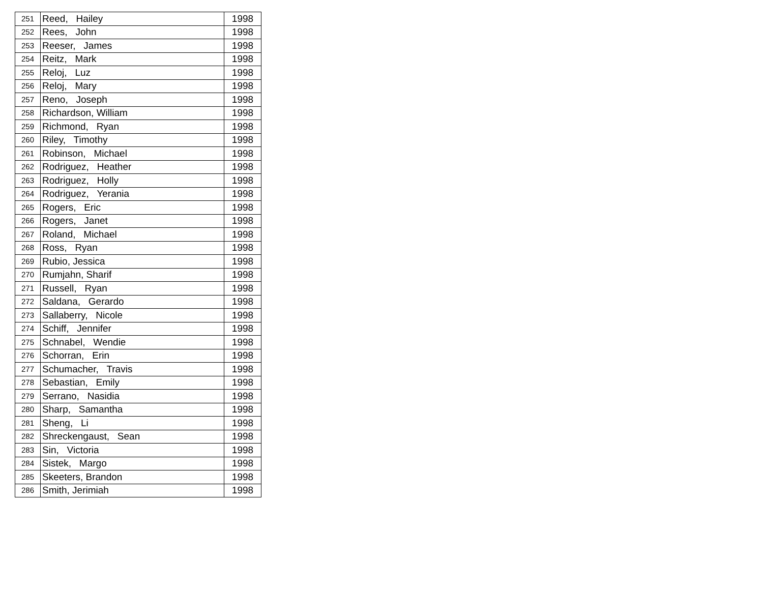| 251 | Reed, Hailey | 1998 |
| 252 | Rees, John | 1998 |
| 253 | Reeser, James | 1998 |
| 254 | Reitz, Mark | 1998 |
| 255 | Reloj, Luz | 1998 |
| 256 | Reloj, Mary | 1998 |
| 257 | Reno, Joseph | 1998 |
| 258 | Richardson, William | 1998 |
| 259 | Richmond, Ryan | 1998 |
| 260 | Riley, Timothy | 1998 |
| 261 | Robinson, Michael | 1998 |
| 262 | Rodriguez, Heather | 1998 |
| 263 | Rodriguez, Holly | 1998 |
| 264 | Rodriguez, Yerania | 1998 |
| 265 | Rogers, Eric | 1998 |
| 266 | Rogers, Janet | 1998 |
| 267 | Roland, Michael | 1998 |
| 268 | Ross, Ryan | 1998 |
| 269 | Rubio, Jessica | 1998 |
| 270 | Rumjahn, Sharif | 1998 |
| 271 | Russell, Ryan | 1998 |
| 272 | Saldana, Gerardo | 1998 |
| 273 | Sallaberry, Nicole | 1998 |
| 274 | Schiff, Jennifer | 1998 |
| 275 | Schnabel, Wendie | 1998 |
| 276 | Schorran, Erin | 1998 |
| 277 | Schumacher, Travis | 1998 |
| 278 | Sebastian, Emily | 1998 |
| 279 | Serrano, Nasidia | 1998 |
| 280 | Sharp, Samantha | 1998 |
| 281 | Sheng, Li | 1998 |
| 282 | Shreckengaust, Sean | 1998 |
| 283 | Sin, Victoria | 1998 |
| 284 | Sistek, Margo | 1998 |
| 285 | Skeeters, Brandon | 1998 |
| 286 | Smith, Jerimiah | 1998 |